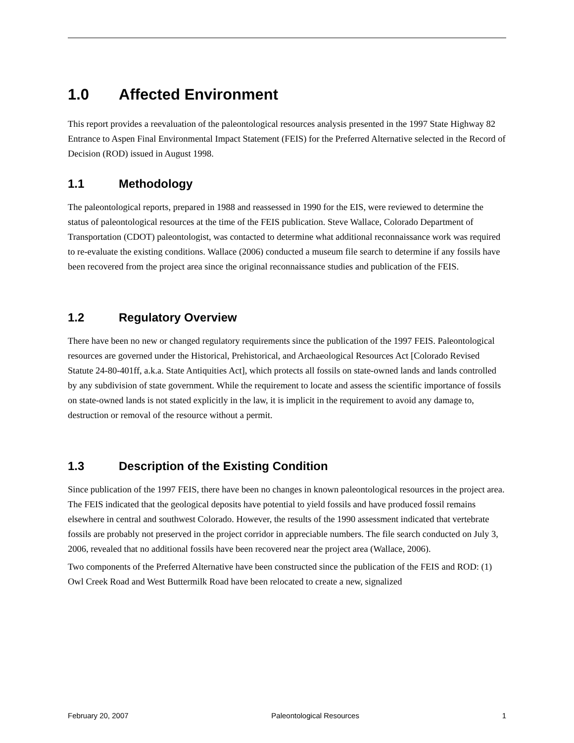1.0 Affected Environment
This report provides a reevaluation of the paleontological resources analysis presented in the 1997 State Highway 82 Entrance to Aspen Final Environmental Impact Statement (FEIS) for the Preferred Alternative selected in the Record of Decision (ROD) issued in August 1998.
1.1 Methodology
The paleontological reports, prepared in 1988 and reassessed in 1990 for the EIS, were reviewed to determine the status of paleontological resources at the time of the FEIS publication. Steve Wallace, Colorado Department of Transportation (CDOT) paleontologist, was contacted to determine what additional reconnaissance work was required to re-evaluate the existing conditions. Wallace (2006) conducted a museum file search to determine if any fossils have been recovered from the project area since the original reconnaissance studies and publication of the FEIS.
1.2 Regulatory Overview
There have been no new or changed regulatory requirements since the publication of the 1997 FEIS. Paleontological resources are governed under the Historical, Prehistorical, and Archaeological Resources Act [Colorado Revised Statute 24-80-401ff, a.k.a. State Antiquities Act], which protects all fossils on state-owned lands and lands controlled by any subdivision of state government. While the requirement to locate and assess the scientific importance of fossils on state-owned lands is not stated explicitly in the law, it is implicit in the requirement to avoid any damage to, destruction or removal of the resource without a permit.
1.3 Description of the Existing Condition
Since publication of the 1997 FEIS, there have been no changes in known paleontological resources in the project area. The FEIS indicated that the geological deposits have potential to yield fossils and have produced fossil remains elsewhere in central and southwest Colorado. However, the results of the 1990 assessment indicated that vertebrate fossils are probably not preserved in the project corridor in appreciable numbers. The file search conducted on July 3, 2006, revealed that no additional fossils have been recovered near the project area (Wallace, 2006).
Two components of the Preferred Alternative have been constructed since the publication of the FEIS and ROD: (1) Owl Creek Road and West Buttermilk Road have been relocated to create a new, signalized
February 20, 2007 Paleontological Resources 1